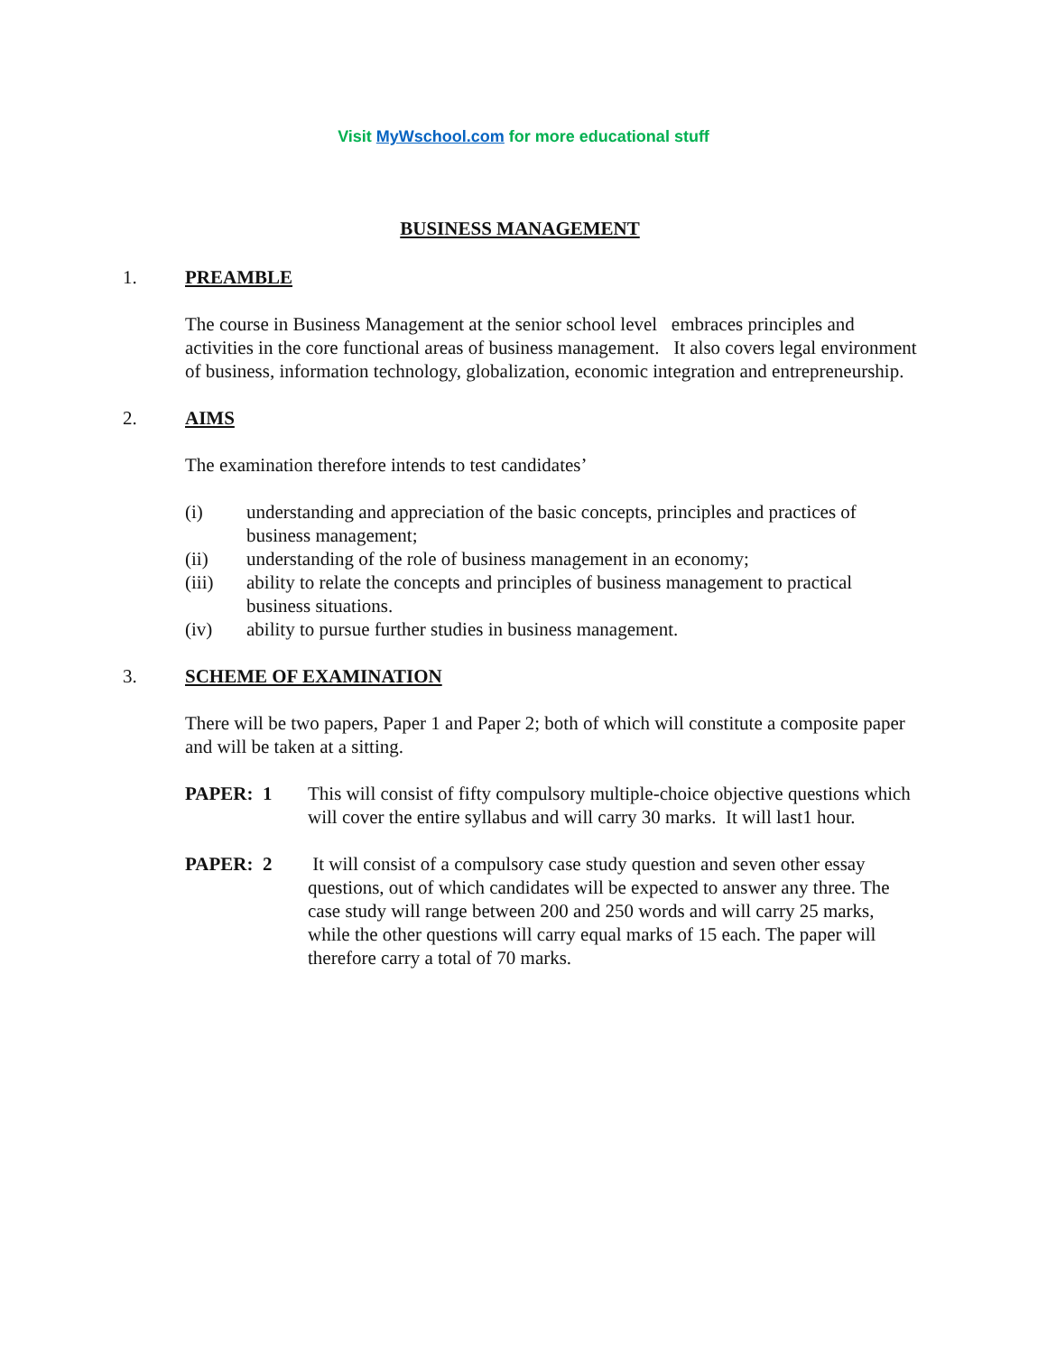Visit MyWschool.com for more educational stuff
BUSINESS MANAGEMENT
1. PREAMBLE
The course in Business Management at the senior school level embraces principles and activities in the core functional areas of business management. It also covers legal environment of business, information technology, globalization, economic integration and entrepreneurship.
2. AIMS
The examination therefore intends to test candidates’
(i) understanding and appreciation of the basic concepts, principles and practices of business management;
(ii) understanding of the role of business management in an economy;
(iii) ability to relate the concepts and principles of business management to practical business situations.
(iv) ability to pursue further studies in business management.
3. SCHEME OF EXAMINATION
There will be two papers, Paper 1 and Paper 2; both of which will constitute a composite paper and will be taken at a sitting.
PAPER: 1 This will consist of fifty compulsory multiple-choice objective questions which will cover the entire syllabus and will carry 30 marks. It will last1 hour.
PAPER: 2 It will consist of a compulsory case study question and seven other essay questions, out of which candidates will be expected to answer any three. The case study will range between 200 and 250 words and will carry 25 marks, while the other questions will carry equal marks of 15 each. The paper will therefore carry a total of 70 marks.